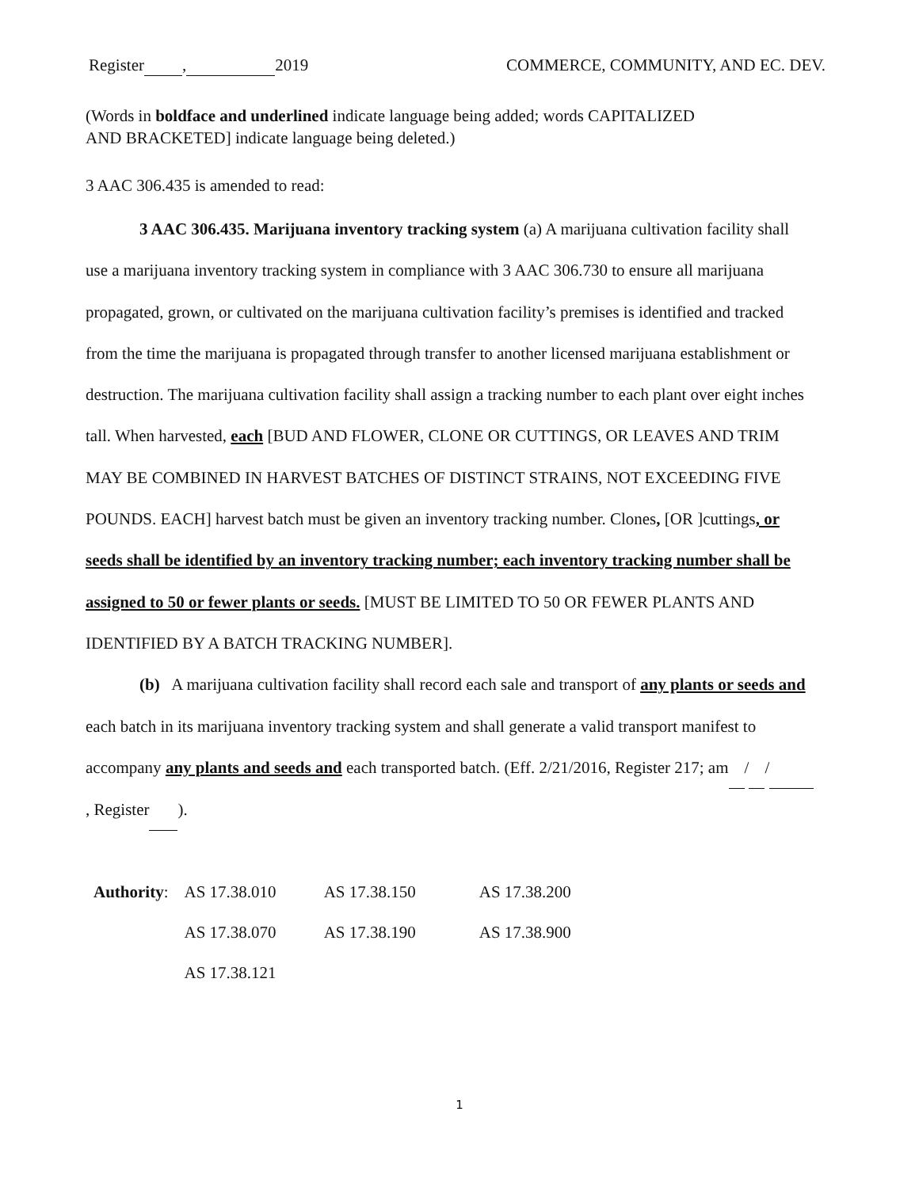Register , 2019 COMMERCE, COMMUNITY, AND EC. DEV.
(Words in boldface and underlined indicate language being added; words CAPITALIZED
AND BRACKETED] indicate language being deleted.)
3 AAC 306.435 is amended to read:
3 AAC 306.435. Marijuana inventory tracking system (a) A marijuana cultivation facility shall use a marijuana inventory tracking system in compliance with 3 AAC 306.730 to ensure all marijuana propagated, grown, or cultivated on the marijuana cultivation facility’s premises is identified and tracked from the time the marijuana is propagated through transfer to another licensed marijuana establishment or destruction. The marijuana cultivation facility shall assign a tracking number to each plant over eight inches tall. When harvested, each [BUD AND FLOWER, CLONE OR CUTTINGS, OR LEAVES AND TRIM MAY BE COMBINED IN HARVEST BATCHES OF DISTINCT STRAINS, NOT EXCEEDING FIVE POUNDS. EACH] harvest batch must be given an inventory tracking number. Clones, [OR ]cuttings, or seeds shall be identified by an inventory tracking number; each inventory tracking number shall be assigned to 50 or fewer plants or seeds. [MUST BE LIMITED TO 50 OR FEWER PLANTS AND IDENTIFIED BY A BATCH TRACKING NUMBER].
(b) A marijuana cultivation facility shall record each sale and transport of any plants or seeds and each batch in its marijuana inventory tracking system and shall generate a valid transport manifest to accompany any plants and seeds and each transported batch. (Eff. 2/21/2016, Register 217; am / / , Register ).
| Authority : | AS 17.38.010 | AS 17.38.150 | AS 17.38.200 |
| | AS 17.38.070 | AS 17.38.190 | AS 17.38.900 |
| | AS 17.38.121 | | |
1